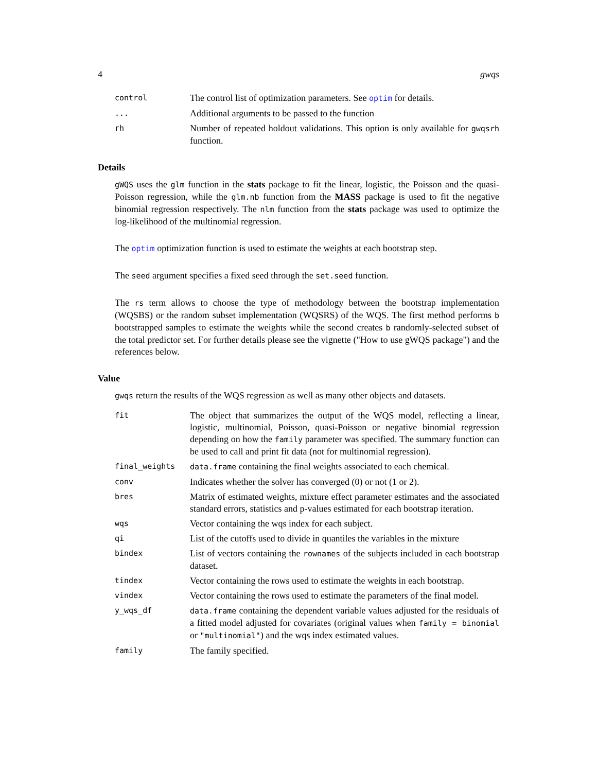4 gwqs
| control | The control list of optimization parameters. See optim for details. |
| ... | Additional arguments to be passed to the function |
| rh | Number of repeated holdout validations. This option is only available for gwqsrh function. |
Details
gWQS uses the glm function in the stats package to fit the linear, logistic, the Poisson and the quasi-Poisson regression, while the glm.nb function from the MASS package is used to fit the negative binomial regression respectively. The nlm function from the stats package was used to optimize the log-likelihood of the multinomial regression.
The optim optimization function is used to estimate the weights at each bootstrap step.
The seed argument specifies a fixed seed through the set.seed function.
The rs term allows to choose the type of methodology between the bootstrap implementation (WQSBS) or the random subset implementation (WQSRS) of the WQS. The first method performs b bootstrapped samples to estimate the weights while the second creates b randomly-selected subset of the total predictor set. For further details please see the vignette ("How to use gWQS package") and the references below.
Value
gwqs return the results of the WQS regression as well as many other objects and datasets.
| fit | The object that summarizes the output of the WQS model, reflecting a linear, logistic, multinomial, Poisson, quasi-Poisson or negative binomial regression depending on how the family parameter was specified. The summary function can be used to call and print fit data (not for multinomial regression). |
| final_weights | data.frame containing the final weights associated to each chemical. |
| conv | Indicates whether the solver has converged (0) or not (1 or 2). |
| bres | Matrix of estimated weights, mixture effect parameter estimates and the associated standard errors, statistics and p-values estimated for each bootstrap iteration. |
| wqs | Vector containing the wqs index for each subject. |
| qi | List of the cutoffs used to divide in quantiles the variables in the mixture |
| bindex | List of vectors containing the rownames of the subjects included in each bootstrap dataset. |
| tindex | Vector containing the rows used to estimate the weights in each bootstrap. |
| vindex | Vector containing the rows used to estimate the parameters of the final model. |
| y_wqs_df | data.frame containing the dependent variable values adjusted for the residuals of a fitted model adjusted for covariates (original values when family = binomial or "multinomial" ) and the wqs index estimated values. |
| family | The family specified. |